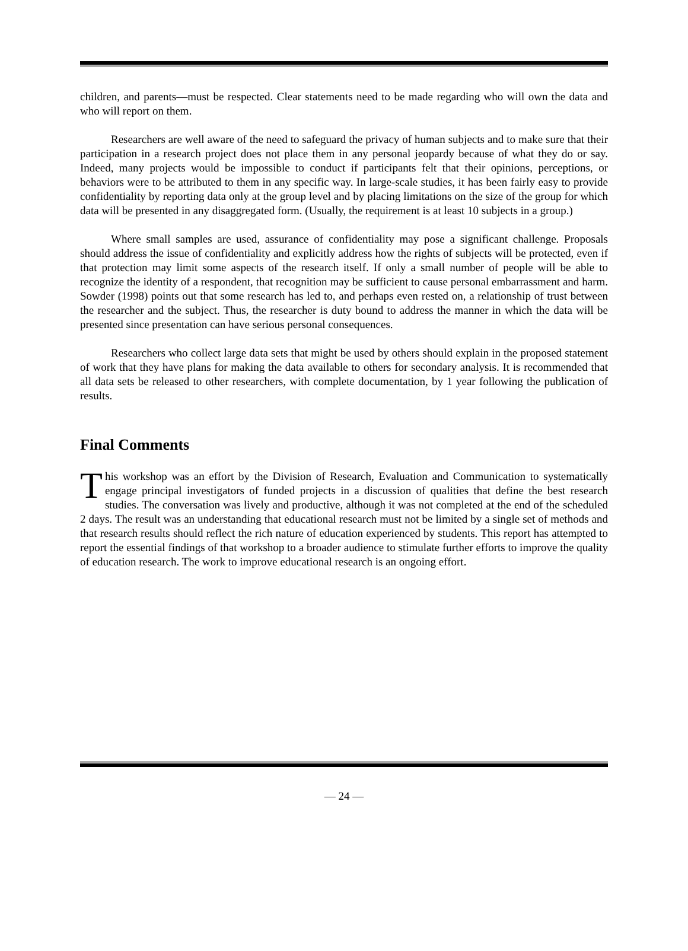children, and parents—must be respected. Clear statements need to be made regarding who will own the data and who will report on them.
Researchers are well aware of the need to safeguard the privacy of human subjects and to make sure that their participation in a research project does not place them in any personal jeopardy because of what they do or say. Indeed, many projects would be impossible to conduct if participants felt that their opinions, perceptions, or behaviors were to be attributed to them in any specific way. In large-scale studies, it has been fairly easy to provide confidentiality by reporting data only at the group level and by placing limitations on the size of the group for which data will be presented in any disaggregated form. (Usually, the requirement is at least 10 subjects in a group.)
Where small samples are used, assurance of confidentiality may pose a significant challenge. Proposals should address the issue of confidentiality and explicitly address how the rights of subjects will be protected, even if that protection may limit some aspects of the research itself. If only a small number of people will be able to recognize the identity of a respondent, that recognition may be sufficient to cause personal embarrassment and harm. Sowder (1998) points out that some research has led to, and perhaps even rested on, a relationship of trust between the researcher and the subject. Thus, the researcher is duty bound to address the manner in which the data will be presented since presentation can have serious personal consequences.
Researchers who collect large data sets that might be used by others should explain in the proposed statement of work that they have plans for making the data available to others for secondary analysis. It is recommended that all data sets be released to other researchers, with complete documentation, by 1 year following the publication of results.
Final Comments
This workshop was an effort by the Division of Research, Evaluation and Communication to systematically engage principal investigators of funded projects in a discussion of qualities that define the best research studies. The conversation was lively and productive, although it was not completed at the end of the scheduled 2 days. The result was an understanding that educational research must not be limited by a single set of methods and that research results should reflect the rich nature of education experienced by students. This report has attempted to report the essential findings of that workshop to a broader audience to stimulate further efforts to improve the quality of education research. The work to improve educational research is an ongoing effort.
— 24 —